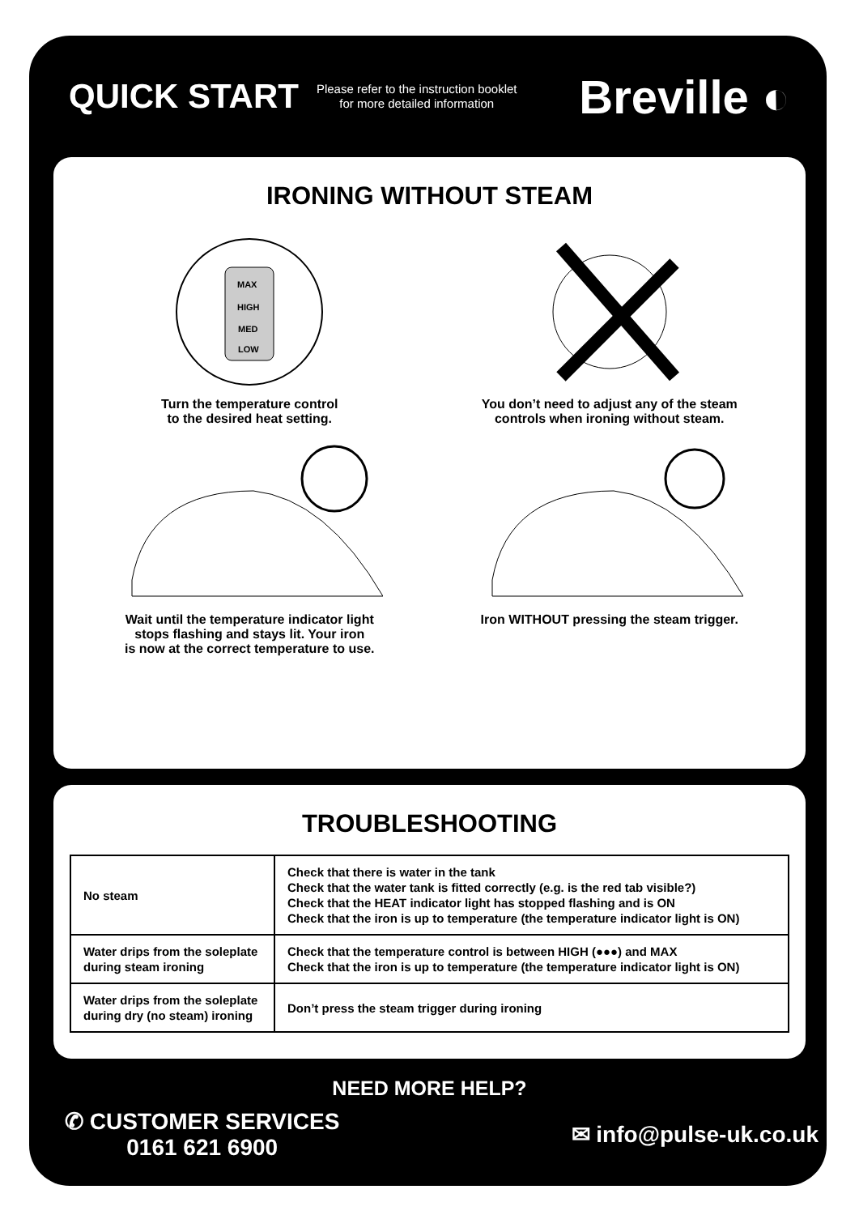QUICK START
Please refer to the instruction booklet
for more detailed information
Breville ◐
IRONING WITHOUT STEAM
MAX
HIGH
MED
LOW
Turn the temperature control
to the desired heat setting.
You don’t need to adjust any of the steam
controls when ironing without steam.
Wait until the temperature indicator light
stops flashing and stays lit. Your iron
is now at the correct temperature to use.
Iron WITHOUT pressing the steam trigger.
TROUBLESHOOTING
| No steam | Check that there is water in the tank Check that the water tank is fitted correctly (e.g. is the red tab visible?) Check that the HEAT indicator light has stopped flashing and is ON Check that the iron is up to temperature (the temperature indicator light is ON) |
| Water drips from the soleplate during steam ironing | Check that the temperature control is between HIGH (●●●) and MAX Check that the iron is up to temperature (the temperature indicator light is ON) |
| Water drips from the soleplate during dry (no steam) ironing | Don’t press the steam trigger during ironing |
NEED MORE HELP?
✆ CUSTOMER SERVICES
0161 621 6900
✉ info@pulse-uk.co.uk